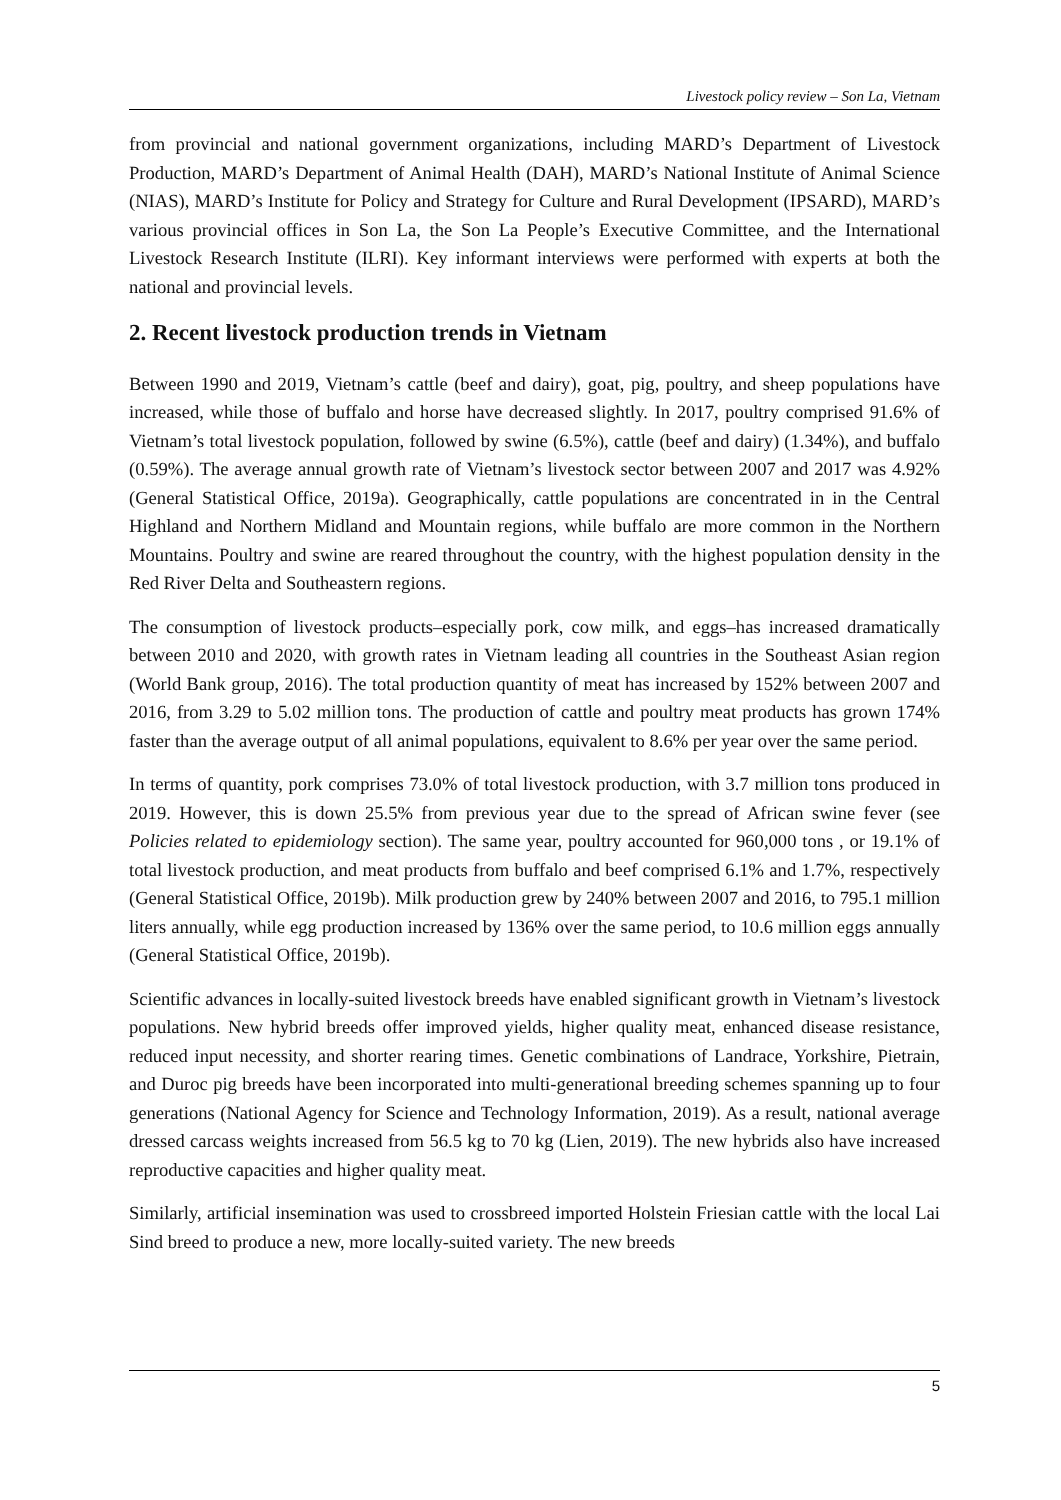Livestock policy review – Son La, Vietnam
from provincial and national government organizations, including MARD’s Department of Livestock Production, MARD’s Department of Animal Health (DAH), MARD’s National Institute of Animal Science (NIAS), MARD’s Institute for Policy and Strategy for Culture and Rural Development (IPSARD), MARD’s various provincial offices in Son La, the Son La People’s Executive Committee, and the International Livestock Research Institute (ILRI). Key informant interviews were performed with experts at both the national and provincial levels.
2. Recent livestock production trends in Vietnam
Between 1990 and 2019, Vietnam’s cattle (beef and dairy), goat, pig, poultry, and sheep populations have increased, while those of buffalo and horse have decreased slightly. In 2017, poultry comprised 91.6% of Vietnam’s total livestock population, followed by swine (6.5%), cattle (beef and dairy) (1.34%), and buffalo (0.59%). The average annual growth rate of Vietnam’s livestock sector between 2007 and 2017 was 4.92% (General Statistical Office, 2019a). Geographically, cattle populations are concentrated in in the Central Highland and Northern Midland and Mountain regions, while buffalo are more common in the Northern Mountains. Poultry and swine are reared throughout the country, with the highest population density in the Red River Delta and Southeastern regions.
The consumption of livestock products–especially pork, cow milk, and eggs–has increased dramatically between 2010 and 2020, with growth rates in Vietnam leading all countries in the Southeast Asian region (World Bank group, 2016). The total production quantity of meat has increased by 152% between 2007 and 2016, from 3.29 to 5.02 million tons. The production of cattle and poultry meat products has grown 174% faster than the average output of all animal populations, equivalent to 8.6% per year over the same period.
In terms of quantity, pork comprises 73.0% of total livestock production, with 3.7 million tons produced in 2019. However, this is down 25.5% from previous year due to the spread of African swine fever (see Policies related to epidemiology section). The same year, poultry accounted for 960,000 tons , or 19.1% of total livestock production, and meat products from buffalo and beef comprised 6.1% and 1.7%, respectively (General Statistical Office, 2019b). Milk production grew by 240% between 2007 and 2016, to 795.1 million liters annually, while egg production increased by 136% over the same period, to 10.6 million eggs annually (General Statistical Office, 2019b).
Scientific advances in locally-suited livestock breeds have enabled significant growth in Vietnam’s livestock populations. New hybrid breeds offer improved yields, higher quality meat, enhanced disease resistance, reduced input necessity, and shorter rearing times. Genetic combinations of Landrace, Yorkshire, Pietrain, and Duroc pig breeds have been incorporated into multi-generational breeding schemes spanning up to four generations (National Agency for Science and Technology Information, 2019). As a result, national average dressed carcass weights increased from 56.5 kg to 70 kg (Lien, 2019). The new hybrids also have increased reproductive capacities and higher quality meat.
Similarly, artificial insemination was used to crossbreed imported Holstein Friesian cattle with the local Lai Sind breed to produce a new, more locally-suited variety. The new breeds
5